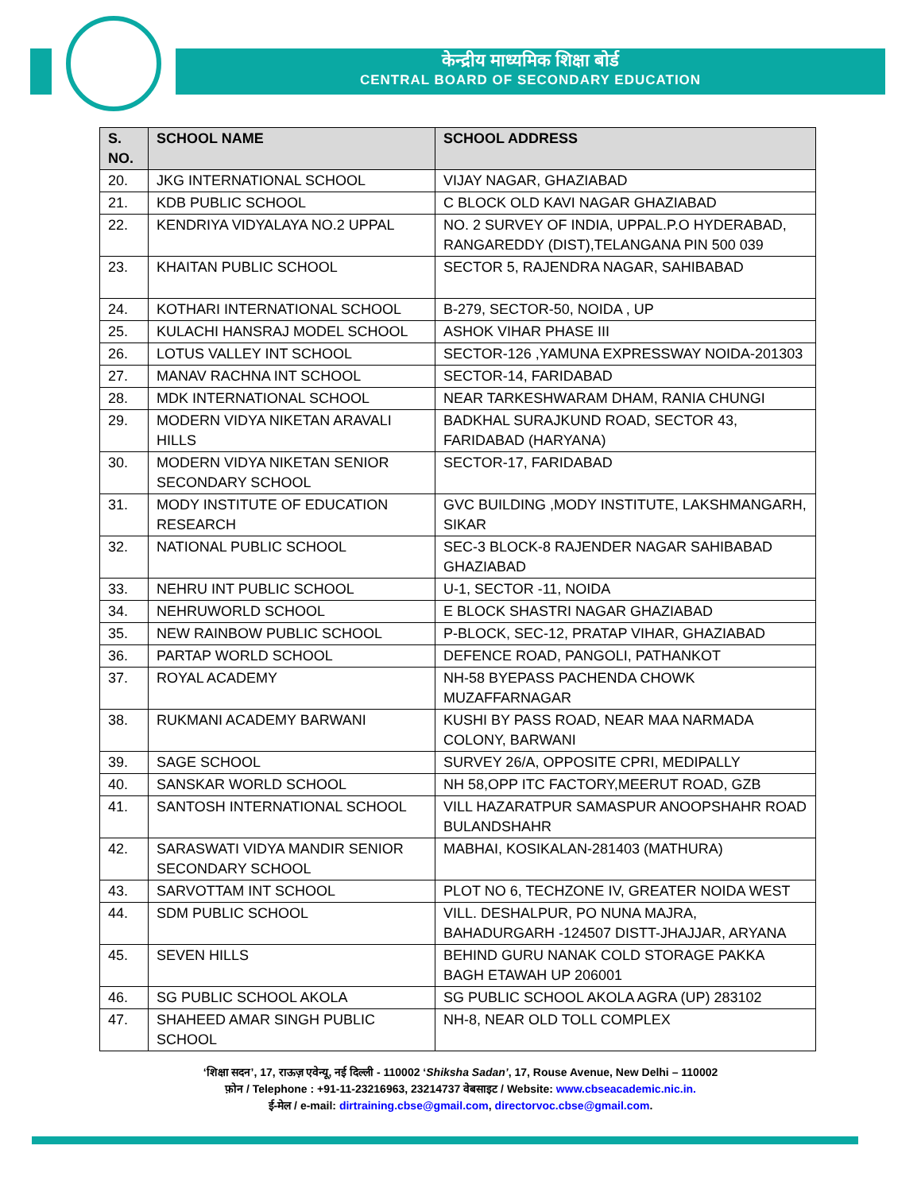केन्द्रीय माध्यमिक शिक्षा बोर्ड
CENTRAL BOARD OF SECONDARY EDUCATION
| S. NO. | SCHOOL NAME | SCHOOL ADDRESS |
| --- | --- | --- |
| 20. | JKG INTERNATIONAL SCHOOL | VIJAY NAGAR, GHAZIABAD |
| 21. | KDB PUBLIC SCHOOL | C BLOCK OLD KAVI NAGAR GHAZIABAD |
| 22. | KENDRIYA VIDYALAYA NO.2 UPPAL | NO. 2 SURVEY OF INDIA, UPPAL.P.O HYDERABAD, RANGAREDDY (DIST),TELANGANA PIN 500 039 |
| 23. | KHAITAN PUBLIC SCHOOL | SECTOR 5, RAJENDRA NAGAR, SAHIBABAD |
| 24. | KOTHARI INTERNATIONAL SCHOOL | B-279, SECTOR-50, NOIDA , UP |
| 25. | KULACHI HANSRAJ MODEL SCHOOL | ASHOK VIHAR PHASE III |
| 26. | LOTUS VALLEY INT SCHOOL | SECTOR-126 ,YAMUNA EXPRESSWAY NOIDA-201303 |
| 27. | MANAV RACHNA INT SCHOOL | SECTOR-14, FARIDABAD |
| 28. | MDK INTERNATIONAL SCHOOL | NEAR TARKESHWARAM DHAM, RANIA CHUNGI |
| 29. | MODERN VIDYA NIKETAN ARAVALI HILLS | BADKHAL SURAJKUND ROAD, SECTOR 43, FARIDABAD (HARYANA) |
| 30. | MODERN VIDYA NIKETAN SENIOR SECONDARY SCHOOL | SECTOR-17, FARIDABAD |
| 31. | MODY INSTITUTE OF EDUCATION RESEARCH | GVC BUILDING ,MODY INSTITUTE, LAKSHMANGARH, SIKAR |
| 32. | NATIONAL PUBLIC SCHOOL | SEC-3 BLOCK-8 RAJENDER NAGAR SAHIBABAD GHAZIABAD |
| 33. | NEHRU INT PUBLIC SCHOOL | U-1, SECTOR -11, NOIDA |
| 34. | NEHRUWORLD SCHOOL | E BLOCK SHASTRI NAGAR GHAZIABAD |
| 35. | NEW RAINBOW PUBLIC SCHOOL | P-BLOCK, SEC-12, PRATAP VIHAR, GHAZIABAD |
| 36. | PARTAP WORLD SCHOOL | DEFENCE ROAD, PANGOLI, PATHANKOT |
| 37. | ROYAL ACADEMY | NH-58 BYEPASS PACHENDA CHOWK MUZAFFARNAGAR |
| 38. | RUKMANI ACADEMY BARWANI | KUSHI BY PASS ROAD, NEAR MAA NARMADA COLONY, BARWANI |
| 39. | SAGE SCHOOL | SURVEY 26/A, OPPOSITE CPRI, MEDIPALLY |
| 40. | SANSKAR WORLD SCHOOL | NH 58,OPP ITC FACTORY,MEERUT ROAD, GZB |
| 41. | SANTOSH INTERNATIONAL SCHOOL | VILL HAZARATPUR SAMASPUR ANOOPSHAHR ROAD BULANDSHAHR |
| 42. | SARASWATI VIDYA MANDIR SENIOR SECONDARY SCHOOL | MABHAI, KOSIKALAN-281403 (MATHURA) |
| 43. | SARVOTTAM INT SCHOOL | PLOT NO 6, TECHZONE IV, GREATER NOIDA WEST |
| 44. | SDM PUBLIC SCHOOL | VILL. DESHALPUR, PO NUNA MAJRA, BAHADURGARH -124507 DISTT-JHAJJAR, ARYANA |
| 45. | SEVEN HILLS | BEHIND GURU NANAK COLD STORAGE PAKKA BAGH ETAWAH UP 206001 |
| 46. | SG PUBLIC SCHOOL AKOLA | SG PUBLIC SCHOOL AKOLA AGRA (UP) 283102 |
| 47. | SHAHEED AMAR SINGH PUBLIC SCHOOL | NH-8, NEAR OLD TOLL COMPLEX |
‘शिक्षा सदन’, 17, राऊज़ एवेन्यू, नई दिल्ली - 110002 ‘Shiksha Sadan’, 17, Rouse Avenue, New Delhi – 110002
फ़ोन / Telephone : +91-11-23216963, 23214737 वेबसाइट / Website: www.cbseacademic.nic.in.
ई-मेल / e-mail: dirtraining.cbse@gmail.com, directorvoc.cbse@gmail.com.